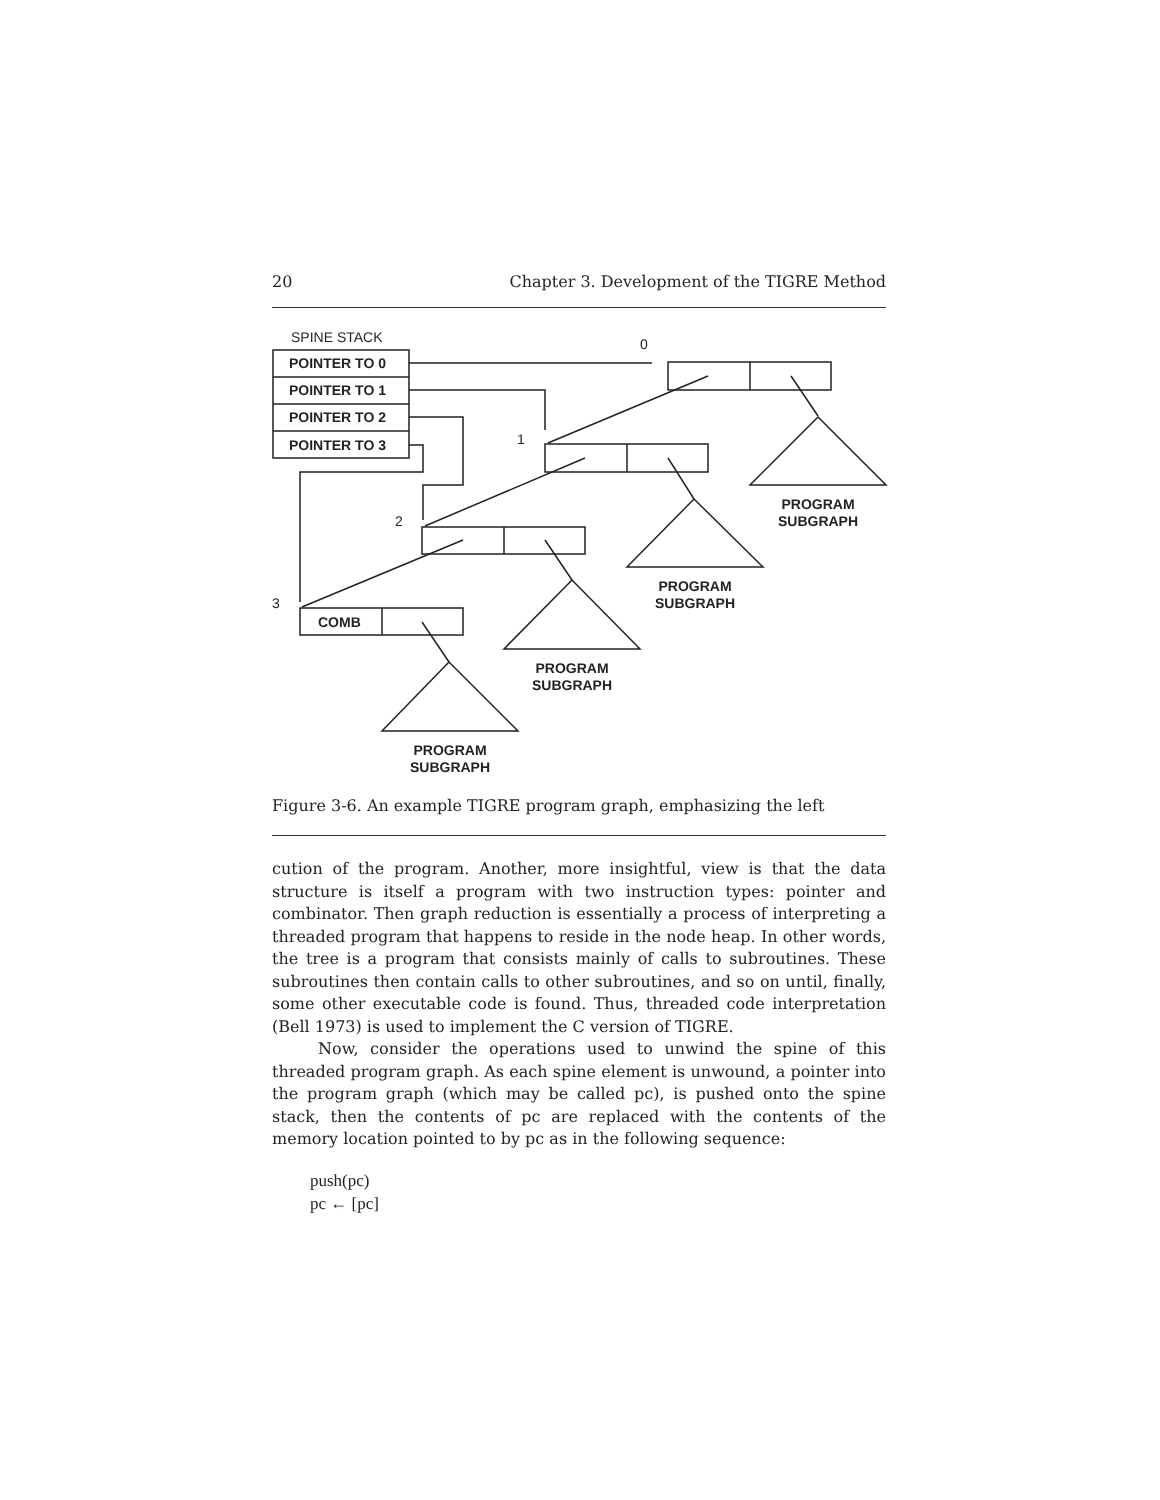20 Chapter 3. Development of the TIGRE Method
SPINE STACK
POINTER TO 0
POINTER TO 1
POINTER TO 2
POINTER TO 3
COMB
0
1
2
3
PROGRAM
SUBGRAPH
PROGRAM
SUBGRAPH
PROGRAM
SUBGRAPH
PROGRAM
SUBGRAPH
Figure 3-6. An example TIGRE program graph, emphasizing the left
cution of the program. Another, more insightful, view is that the data structure is itself a program with two instruction types: pointer and combinator. Then graph reduction is essentially a process of interpreting a threaded program that happens to reside in the node heap. In other words, the tree is a program that consists mainly of calls to subroutines. These subroutines then contain calls to other subroutines, and so on until, finally, some other executable code is found. Thus, threaded code interpretation (Bell 1973) is used to implement the C version of TIGRE.
Now, consider the operations used to unwind the spine of this threaded program graph. As each spine element is unwound, a pointer into the program graph (which may be called pc), is pushed onto the spine stack, then the contents of pc are replaced with the contents of the memory location pointed to by pc as in the following sequence:
push(pc)
pc ← [pc]